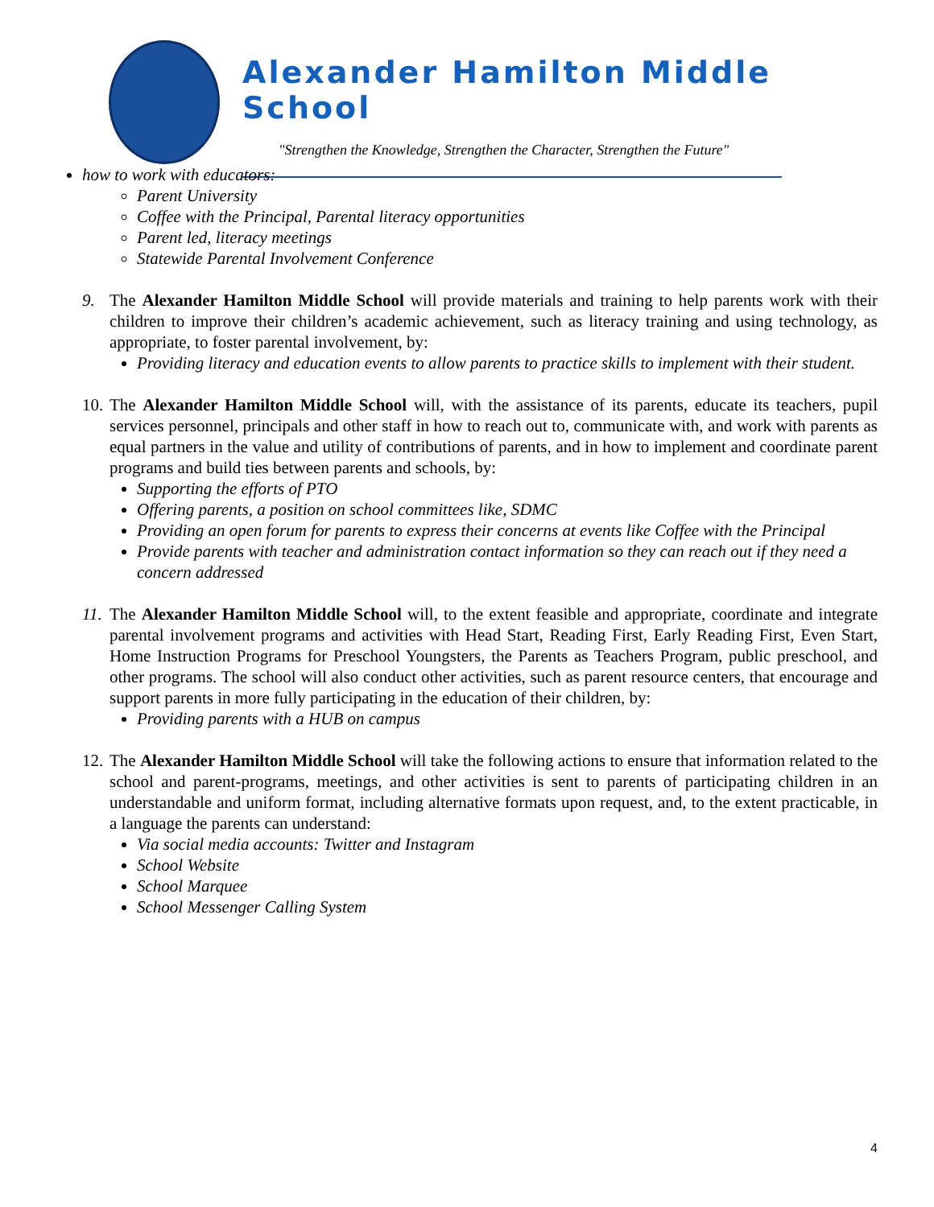Alexander Hamilton Middle School
"Strengthen the Knowledge, Strengthen the Character, Strengthen the Future"
how to work with educators:
Parent University
Coffee with the Principal, Parental literacy opportunities
Parent led, literacy meetings
Statewide Parental Involvement Conference
9. The Alexander Hamilton Middle School will provide materials and training to help parents work with their children to improve their children’s academic achievement, such as literacy training and using technology, as appropriate, to foster parental involvement, by:
Providing literacy and education events to allow parents to practice skills to implement with their student.
10.
The Alexander Hamilton Middle School will, with the assistance of its parents, educate its teachers, pupil services personnel, principals and other staff in how to reach out to, communicate with, and work with parents as equal partners in the value and utility of contributions of parents, and in how to implement and coordinate parent programs and build ties between parents and schools, by:
Supporting the efforts of PTO
Offering parents, a position on school committees like, SDMC
Providing an open forum for parents to express their concerns at events like Coffee with the Principal
Provide parents with teacher and administration contact information so they can reach out if they need a concern addressed
11.
The Alexander Hamilton Middle School will, to the extent feasible and appropriate, coordinate and integrate parental involvement programs and activities with Head Start, Reading First, Early Reading First, Even Start, Home Instruction Programs for Preschool Youngsters, the Parents as Teachers Program, public preschool, and other programs. The school will also conduct other activities, such as parent resource centers, that encourage and support parents in more fully participating in the education of their children, by:
Providing parents with a HUB on campus
12.
The Alexander Hamilton Middle School will take the following actions to ensure that information related to the school and parent-programs, meetings, and other activities is sent to parents of participating children in an understandable and uniform format, including alternative formats upon request, and, to the extent practicable, in a language the parents can understand:
Via social media accounts: Twitter and Instagram
School Website
School Marquee
School Messenger Calling System
4